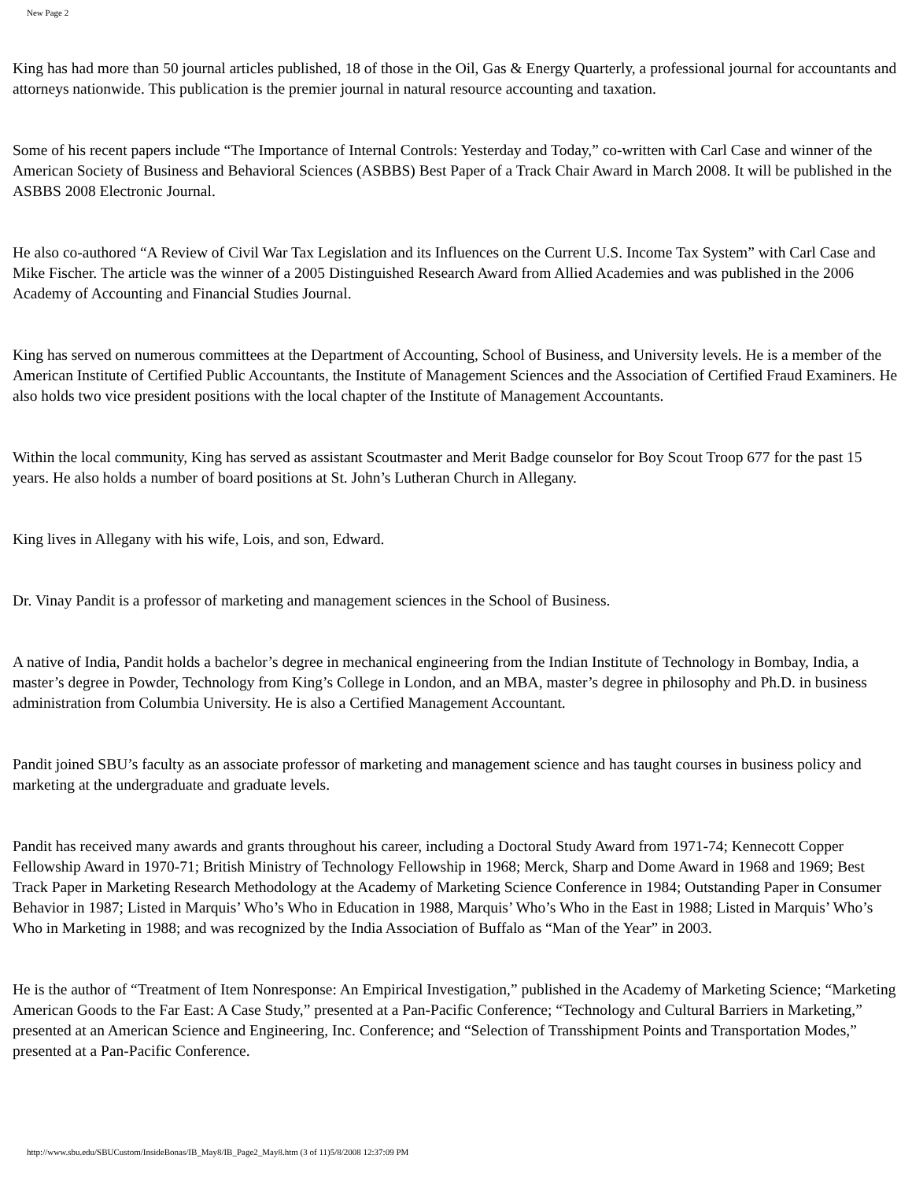New Page 2
King has had more than 50 journal articles published, 18 of those in the Oil, Gas & Energy Quarterly, a professional journal for accountants and attorneys nationwide. This publication is the premier journal in natural resource accounting and taxation.
Some of his recent papers include “The Importance of Internal Controls: Yesterday and Today,” co-written with Carl Case and winner of the American Society of Business and Behavioral Sciences (ASBBS) Best Paper of a Track Chair Award in March 2008. It will be published in the ASBBS 2008 Electronic Journal.
He also co-authored “A Review of Civil War Tax Legislation and its Influences on the Current U.S. Income Tax System” with Carl Case and Mike Fischer. The article was the winner of a 2005 Distinguished Research Award from Allied Academies and was published in the 2006 Academy of Accounting and Financial Studies Journal.
King has served on numerous committees at the Department of Accounting, School of Business, and University levels. He is a member of the American Institute of Certified Public Accountants, the Institute of Management Sciences and the Association of Certified Fraud Examiners. He also holds two vice president positions with the local chapter of the Institute of Management Accountants.
Within the local community, King has served as assistant Scoutmaster and Merit Badge counselor for Boy Scout Troop 677 for the past 15 years. He also holds a number of board positions at St. John’s Lutheran Church in Allegany.
King lives in Allegany with his wife, Lois, and son, Edward.
Dr. Vinay Pandit is a professor of marketing and management sciences in the School of Business.
A native of India, Pandit holds a bachelor’s degree in mechanical engineering from the Indian Institute of Technology in Bombay, India, a master’s degree in Powder, Technology from King’s College in London, and an MBA, master’s degree in philosophy and Ph.D. in business administration from Columbia University. He is also a Certified Management Accountant.
Pandit joined SBU’s faculty as an associate professor of marketing and management science and has taught courses in business policy and marketing at the undergraduate and graduate levels.
Pandit has received many awards and grants throughout his career, including a Doctoral Study Award from 1971-74; Kennecott Copper Fellowship Award in 1970-71; British Ministry of Technology Fellowship in 1968; Merck, Sharp and Dome Award in 1968 and 1969; Best Track Paper in Marketing Research Methodology at the Academy of Marketing Science Conference in 1984; Outstanding Paper in Consumer Behavior in 1987; Listed in Marquis’ Who’s Who in Education in 1988, Marquis’ Who’s Who in the East in 1988; Listed in Marquis’ Who’s Who in Marketing in 1988; and was recognized by the India Association of Buffalo as “Man of the Year” in 2003.
He is the author of “Treatment of Item Nonresponse: An Empirical Investigation,” published in the Academy of Marketing Science; “Marketing American Goods to the Far East: A Case Study,” presented at a Pan-Pacific Conference; “Technology and Cultural Barriers in Marketing,” presented at an American Science and Engineering, Inc. Conference; and “Selection of Transshipment Points and Transportation Modes,” presented at a Pan-Pacific Conference.
http://www.sbu.edu/SBUCustom/InsideBonas/IB_May8/IB_Page2_May8.htm (3 of 11)5/8/2008 12:37:09 PM